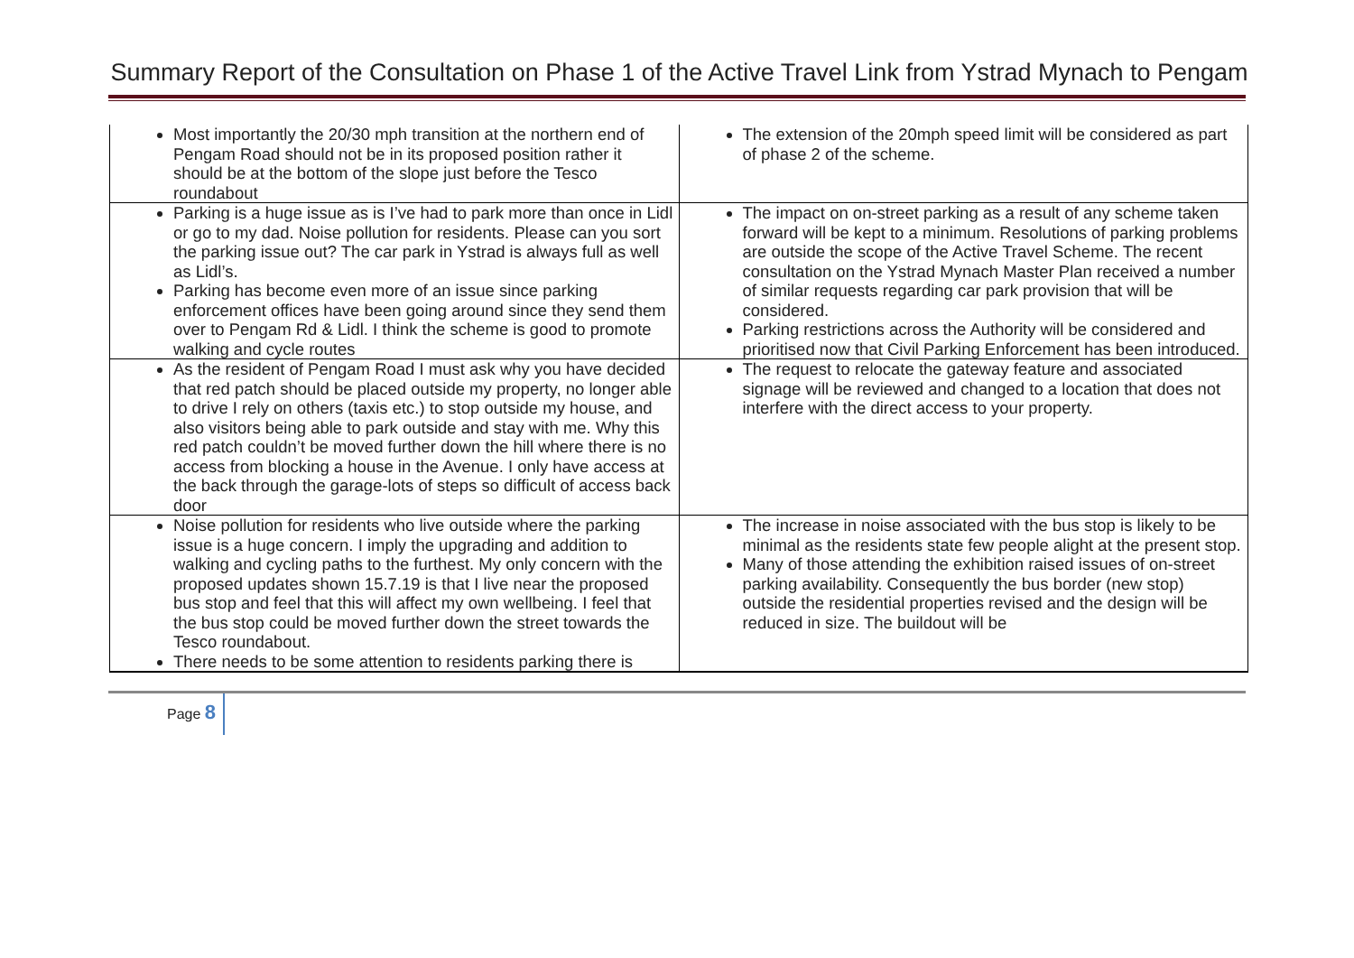Summary Report of the Consultation on Phase 1 of the Active Travel Link from Ystrad Mynach to Pengam
| Most importantly the 20/30 mph transition at the northern end of Pengam Road should not be in its proposed position rather it should be at the bottom of the slope just before the Tesco roundabout | The extension of the 20mph speed limit will be considered as part of phase 2 of the scheme. |
| Parking is a huge issue as is I’ve had to park more than once in Lidl or go to my dad. Noise pollution for residents. Please can you sort the parking issue out? The car park in Ystrad is always full as well as Lidl’s. Parking has become even more of an issue since parking enforcement offices have been going around since they send them over to Pengam Rd & Lidl. I think the scheme is good to promote walking and cycle routes | The impact on on-street parking as a result of any scheme taken forward will be kept to a minimum. Resolutions of parking problems are outside the scope of the Active Travel Scheme. The recent consultation on the Ystrad Mynach Master Plan received a number of similar requests regarding car park provision that will be considered. Parking restrictions across the Authority will be considered and prioritised now that Civil Parking Enforcement has been introduced. |
| As the resident of Pengam Road I must ask why you have decided that red patch should be placed outside my property, no longer able to drive I rely on others (taxis etc.) to stop outside my house, and also visitors being able to park outside and stay with me. Why this red patch couldn’t be moved further down the hill where there is no access from blocking a house in the Avenue. I only have access at the back through the garage-lots of steps so difficult of access back door | The request to relocate the gateway feature and associated signage will be reviewed and changed to a location that does not interfere with the direct access to your property. |
| Noise pollution for residents who live outside where the parking issue is a huge concern. I imply the upgrading and addition to walking and cycling paths to the furthest. My only concern with the proposed updates shown 15.7.19 is that I live near the proposed bus stop and feel that this will affect my own wellbeing. I feel that the bus stop could be moved further down the street towards the Tesco roundabout. There needs to be some attention to residents parking there is | The increase in noise associated with the bus stop is likely to be minimal as the residents state few people alight at the present stop. Many of those attending the exhibition raised issues of on-street parking availability. Consequently the bus border (new stop) outside the residential properties revised and the design will be reduced in size. The buildout will be |
Page 8